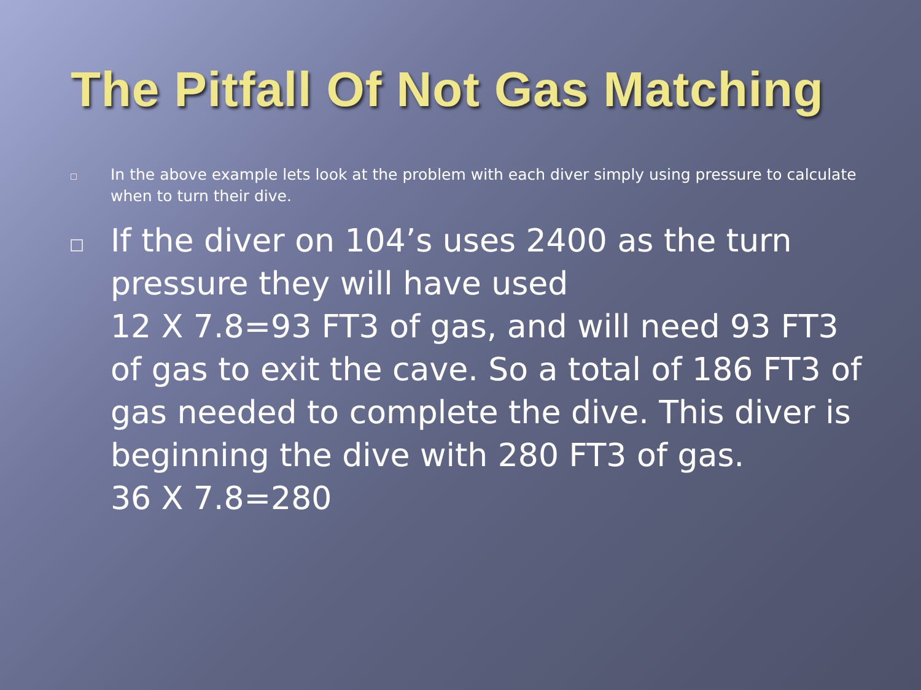The Pitfall Of Not Gas Matching
In the above example lets look at the problem with each diver simply using pressure to calculate when to turn their dive.
If the diver on 104’s uses 2400 as the turn pressure they will have used
12 X 7.8=93 FT3 of gas, and will need 93 FT3 of gas to exit the cave. So a total of 186 FT3 of gas needed to complete the dive. This diver is beginning the dive with 280 FT3 of gas.
36 X 7.8=280